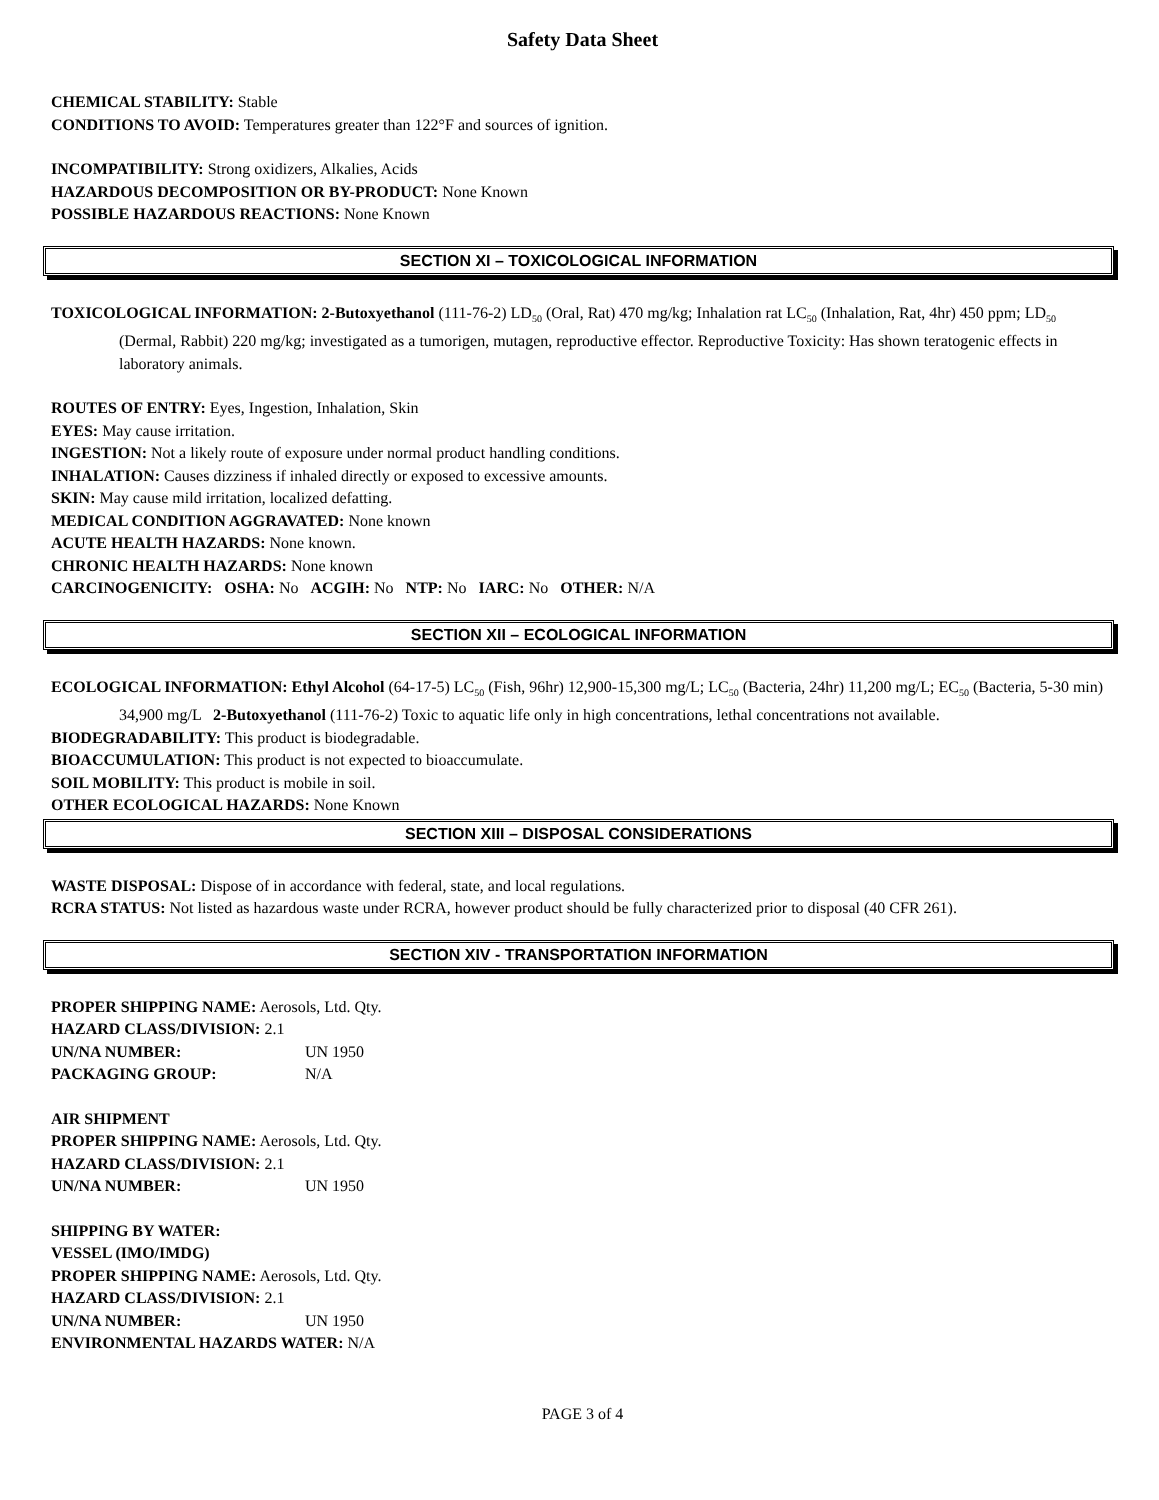Safety Data Sheet
CHEMICAL STABILITY: Stable
CONDITIONS TO AVOID: Temperatures greater than 122°F and sources of ignition.
INCOMPATIBILITY: Strong oxidizers, Alkalies, Acids
HAZARDOUS DECOMPOSITION OR BY-PRODUCT: None Known
POSSIBLE HAZARDOUS REACTIONS: None Known
SECTION XI – TOXICOLOGICAL INFORMATION
TOXICOLOGICAL INFORMATION: 2-Butoxyethanol (111-76-2) LD<sub>50</sub> (Oral, Rat) 470 mg/kg; Inhalation rat LC<sub>50</sub> (Inhalation, Rat, 4hr) 450 ppm; LD<sub>50</sub> (Dermal, Rabbit) 220 mg/kg; investigated as a tumorigen, mutagen, reproductive effector. Reproductive Toxicity: Has shown teratogenic effects in laboratory animals.
ROUTES OF ENTRY: Eyes, Ingestion, Inhalation, Skin
EYES: May cause irritation.
INGESTION: Not a likely route of exposure under normal product handling conditions.
INHALATION: Causes dizziness if inhaled directly or exposed to excessive amounts.
SKIN: May cause mild irritation, localized defatting.
MEDICAL CONDITION AGGRAVATED: None known
ACUTE HEALTH HAZARDS: None known.
CHRONIC HEALTH HAZARDS: None known
CARCINOGENICITY: OSHA: No ACGIH: No NTP: No IARC: No OTHER: N/A
SECTION XII – ECOLOGICAL INFORMATION
ECOLOGICAL INFORMATION: Ethyl Alcohol (64-17-5) LC<sub>50</sub> (Fish, 96hr) 12,900-15,300 mg/L; LC<sub>50</sub> (Bacteria, 24hr) 11,200 mg/L; EC<sub>50</sub> (Bacteria, 5-30 min) 34,900 mg/L 2-Butoxyethanol (111-76-2) Toxic to aquatic life only in high concentrations, lethal concentrations not available.
BIODEGRADABILITY: This product is biodegradable.
BIOACCUMULATION: This product is not expected to bioaccumulate.
SOIL MOBILITY: This product is mobile in soil.
OTHER ECOLOGICAL HAZARDS: None Known
SECTION XIII – DISPOSAL CONSIDERATIONS
WASTE DISPOSAL: Dispose of in accordance with federal, state, and local regulations.
RCRA STATUS: Not listed as hazardous waste under RCRA, however product should be fully characterized prior to disposal (40 CFR 261).
SECTION XIV - TRANSPORTATION INFORMATION
PROPER SHIPPING NAME: Aerosols, Ltd. Qty.
HAZARD CLASS/DIVISION: 2.1
UN/NA NUMBER: UN 1950
PACKAGING GROUP: N/A
AIR SHIPMENT
PROPER SHIPPING NAME: Aerosols, Ltd. Qty.
HAZARD CLASS/DIVISION: 2.1
UN/NA NUMBER: UN 1950
SHIPPING BY WATER:
VESSEL (IMO/IMDG)
PROPER SHIPPING NAME: Aerosols, Ltd. Qty.
HAZARD CLASS/DIVISION: 2.1
UN/NA NUMBER: UN 1950
ENVIRONMENTAL HAZARDS WATER: N/A
PAGE 3 of 4